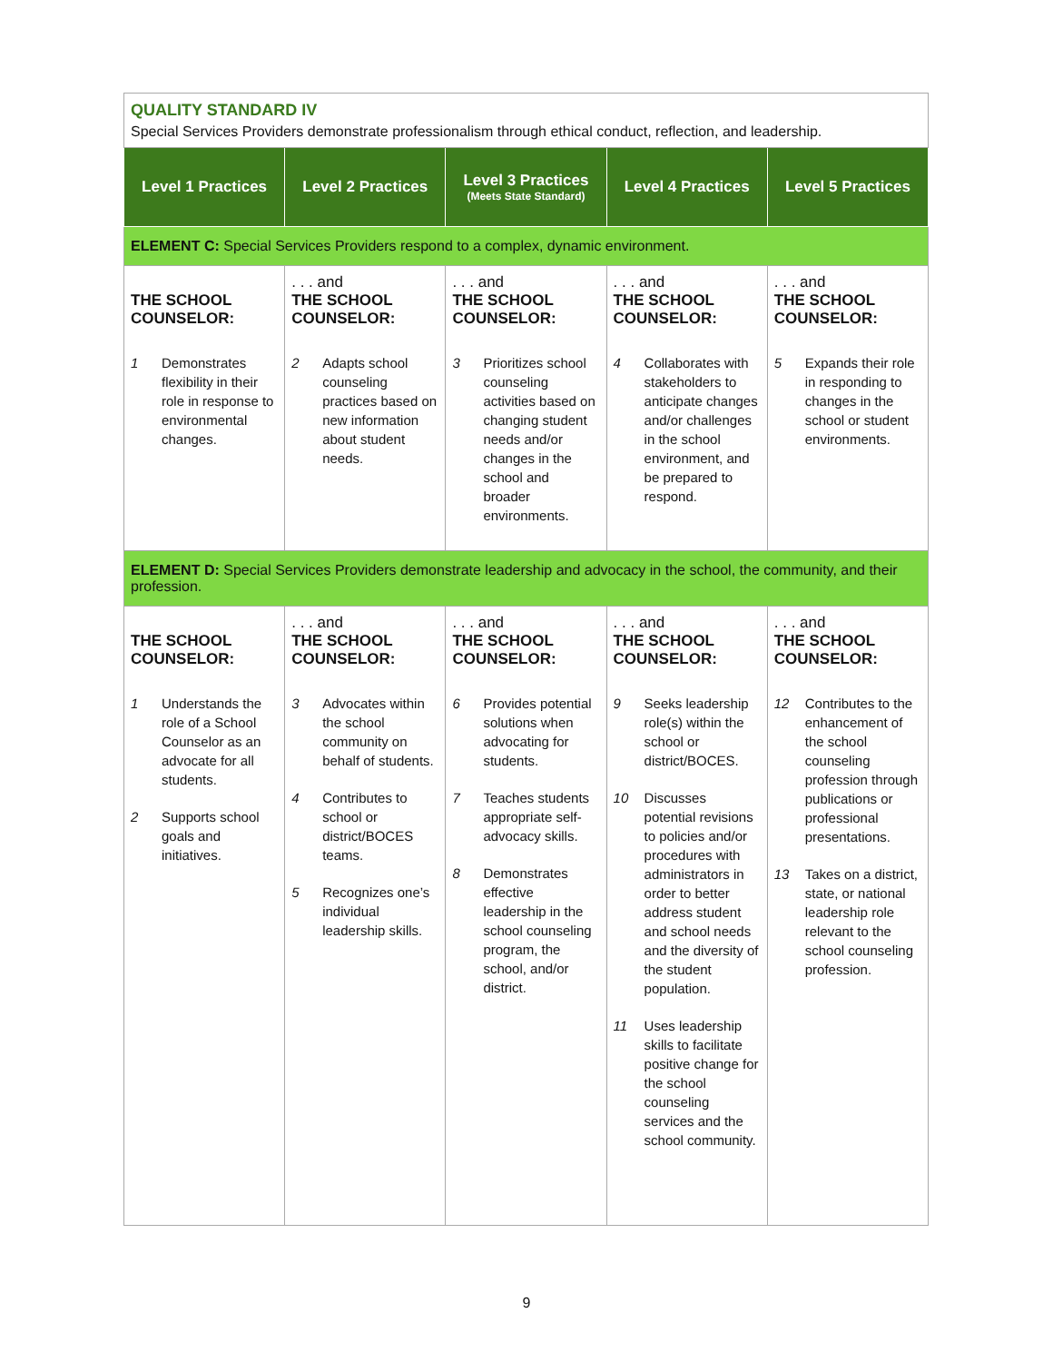| QUALITY STANDARD IV Special Services Providers demonstrate professionalism through ethical conduct, reflection, and leadership. | | | | |
| Level 1 Practices | Level 2 Practices | Level 3 Practices (Meets State Standard) | Level 4 Practices | Level 5 Practices |
| ELEMENT C: Special Services Providers respond to a complex, dynamic environment. | | | | |
| THE SCHOOL COUNSELOR: 1 Demonstrates flexibility in their role in response to environmental changes. | . . . and THE SCHOOL COUNSELOR: 2 Adapts school counseling practices based on new information about student needs. | . . . and THE SCHOOL COUNSELOR: 3 Prioritizes school counseling activities based on changing student needs and/or changes in the school and broader environments. | . . . and THE SCHOOL COUNSELOR: 4 Collaborates with stakeholders to anticipate changes and/or challenges in the school environment, and be prepared to respond. | . . . and THE SCHOOL COUNSELOR: 5 Expands their role in responding to changes in the school or student environments. |
| ELEMENT D: Special Services Providers demonstrate leadership and advocacy in the school, the community, and their profession. | | | | |
| THE SCHOOL COUNSELOR: 1 Understands the role of a School Counselor as an advocate for all students. 2 Supports school goals and initiatives. | . . . and THE SCHOOL COUNSELOR: 3 Advocates within the school community on behalf of students. 4 Contributes to school or district/BOCES teams. 5 Recognizes one’s individual leadership skills. | . . . and THE SCHOOL COUNSELOR: 6 Provides potential solutions when advocating for students. 7 Teaches students appropriate self-advocacy skills. 8 Demonstrates effective leadership in the school counseling program, the school, and/or district. | . . . and THE SCHOOL COUNSELOR: 9 Seeks leadership role(s) within the school or district/BOCES. 10 Discusses potential revisions to policies and/or procedures with administrators in order to better address student and school needs and the diversity of the student population. 11 Uses leadership skills to facilitate positive change for the school counseling services and the school community. | . . . and THE SCHOOL COUNSELOR: 12 Contributes to the enhancement of the school counseling profession through publications or professional presentations. 13 Takes on a district, state, or national leadership role relevant to the school counseling profession. |
9